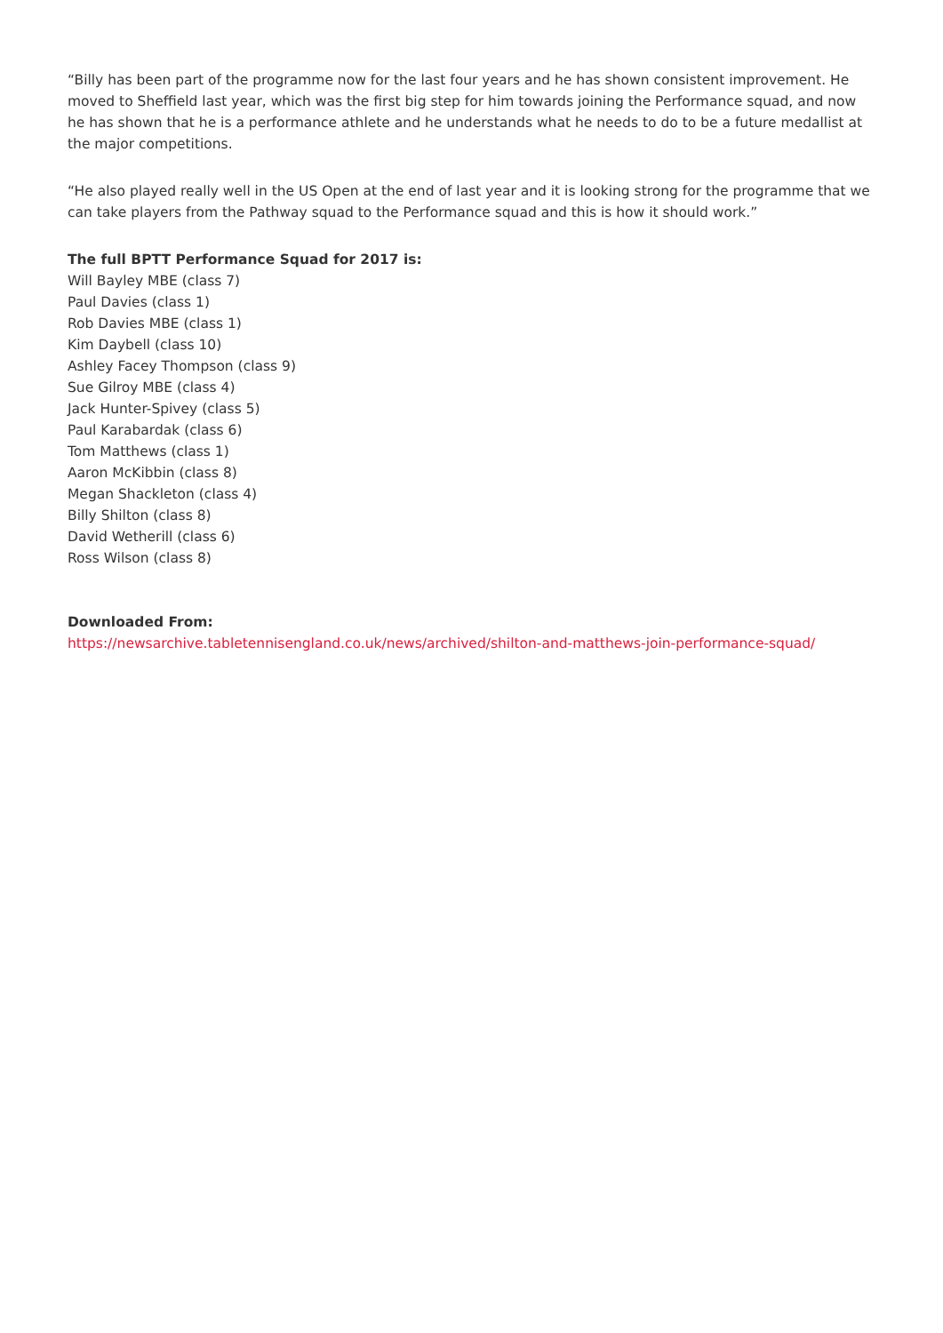“Billy has been part of the programme now for the last four years and he has shown consistent improvement. He moved to Sheffield last year, which was the first big step for him towards joining the Performance squad, and now he has shown that he is a performance athlete and he understands what he needs to do to be a future medallist at the major competitions.
“He also played really well in the US Open at the end of last year and it is looking strong for the programme that we can take players from the Pathway squad to the Performance squad and this is how it should work.”
The full BPTT Performance Squad for 2017 is:
Will Bayley MBE (class 7)
Paul Davies (class 1)
Rob Davies MBE (class 1)
Kim Daybell (class 10)
Ashley Facey Thompson (class 9)
Sue Gilroy MBE (class 4)
Jack Hunter-Spivey (class 5)
Paul Karabardak (class 6)
Tom Matthews (class 1)
Aaron McKibbin (class 8)
Megan Shackleton (class 4)
Billy Shilton (class 8)
David Wetherill (class 6)
Ross Wilson (class 8)
Downloaded From:
https://newsarchive.tabletennisengland.co.uk/news/archived/shilton-and-matthews-join-performance-squad/